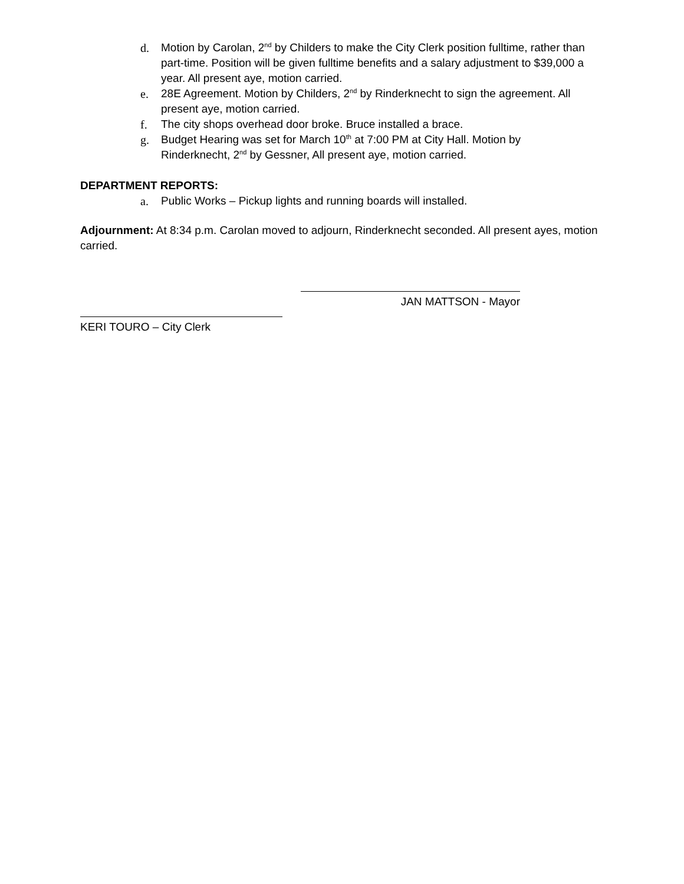d. Motion by Carolan, 2<sup>nd</sup> by Childers to make the City Clerk position fulltime, rather than part-time. Position will be given fulltime benefits and a salary adjustment to $39,000 a year. All present aye, motion carried.
e. 28E Agreement. Motion by Childers, 2<sup>nd</sup> by Rinderknecht to sign the agreement. All present aye, motion carried.
f. The city shops overhead door broke. Bruce installed a brace.
g. Budget Hearing was set for March 10<sup>th</sup> at 7:00 PM at City Hall. Motion by Rinderknecht, 2<sup>nd</sup> by Gessner, All present aye, motion carried.
DEPARTMENT REPORTS:
a. Public Works – Pickup lights and running boards will installed.
Adjournment: At 8:34 p.m. Carolan moved to adjourn, Rinderknecht seconded. All present ayes, motion carried.
JAN MATTSON - Mayor
KERI TOURO – City Clerk